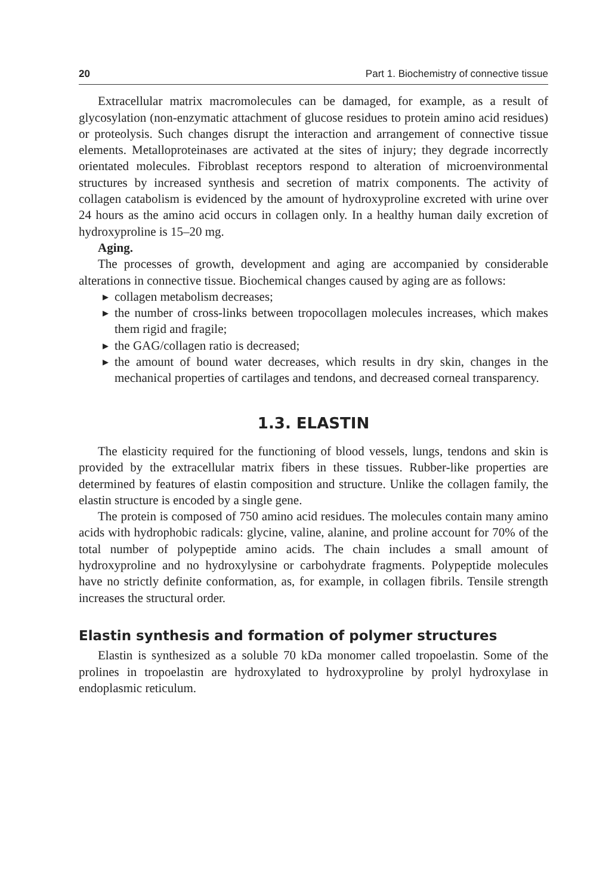20 Part 1. Biochemistry of connective tissue
Extracellular matrix macromolecules can be damaged, for example, as a result of glycosylation (non-enzymatic attachment of glucose residues to protein amino acid residues) or proteolysis. Such changes disrupt the interaction and arrangement of connective tissue elements. Metalloproteinases are activated at the sites of injury; they degrade incorrectly orientated molecules. Fibroblast receptors respond to alteration of microenvironmental structures by increased synthesis and secretion of matrix components. The activity of collagen catabolism is evidenced by the amount of hydroxyproline excreted with urine over 24 hours as the amino acid occurs in collagen only. In a healthy human daily excretion of hydroxyproline is 15–20 mg.
Aging.
The processes of growth, development and aging are accompanied by considerable alterations in connective tissue. Biochemical changes caused by aging are as follows:
▶ collagen metabolism decreases;
▶ the number of cross-links between tropocollagen molecules increases, which makes them rigid and fragile;
▶ the GAG/collagen ratio is decreased;
▶ the amount of bound water decreases, which results in dry skin, changes in the mechanical properties of cartilages and tendons, and decreased corneal transparency.
1.3. ELASTIN
The elasticity required for the functioning of blood vessels, lungs, tendons and skin is provided by the extracellular matrix fibers in these tissues. Rubber-like properties are determined by features of elastin composition and structure. Unlike the collagen family, the elastin structure is encoded by a single gene.
The protein is composed of 750 amino acid residues. The molecules contain many amino acids with hydrophobic radicals: glycine, valine, alanine, and proline account for 70% of the total number of polypeptide amino acids. The chain includes a small amount of hydroxyproline and no hydroxylysine or carbohydrate fragments. Polypeptide molecules have no strictly definite conformation, as, for example, in collagen fibrils. Tensile strength increases the structural order.
Elastin synthesis and formation of polymer structures
Elastin is synthesized as a soluble 70 kDa monomer called tropoelastin. Some of the prolines in tropoelastin are hydroxylated to hydroxyproline by prolyl hydroxylase in endoplasmic reticulum.